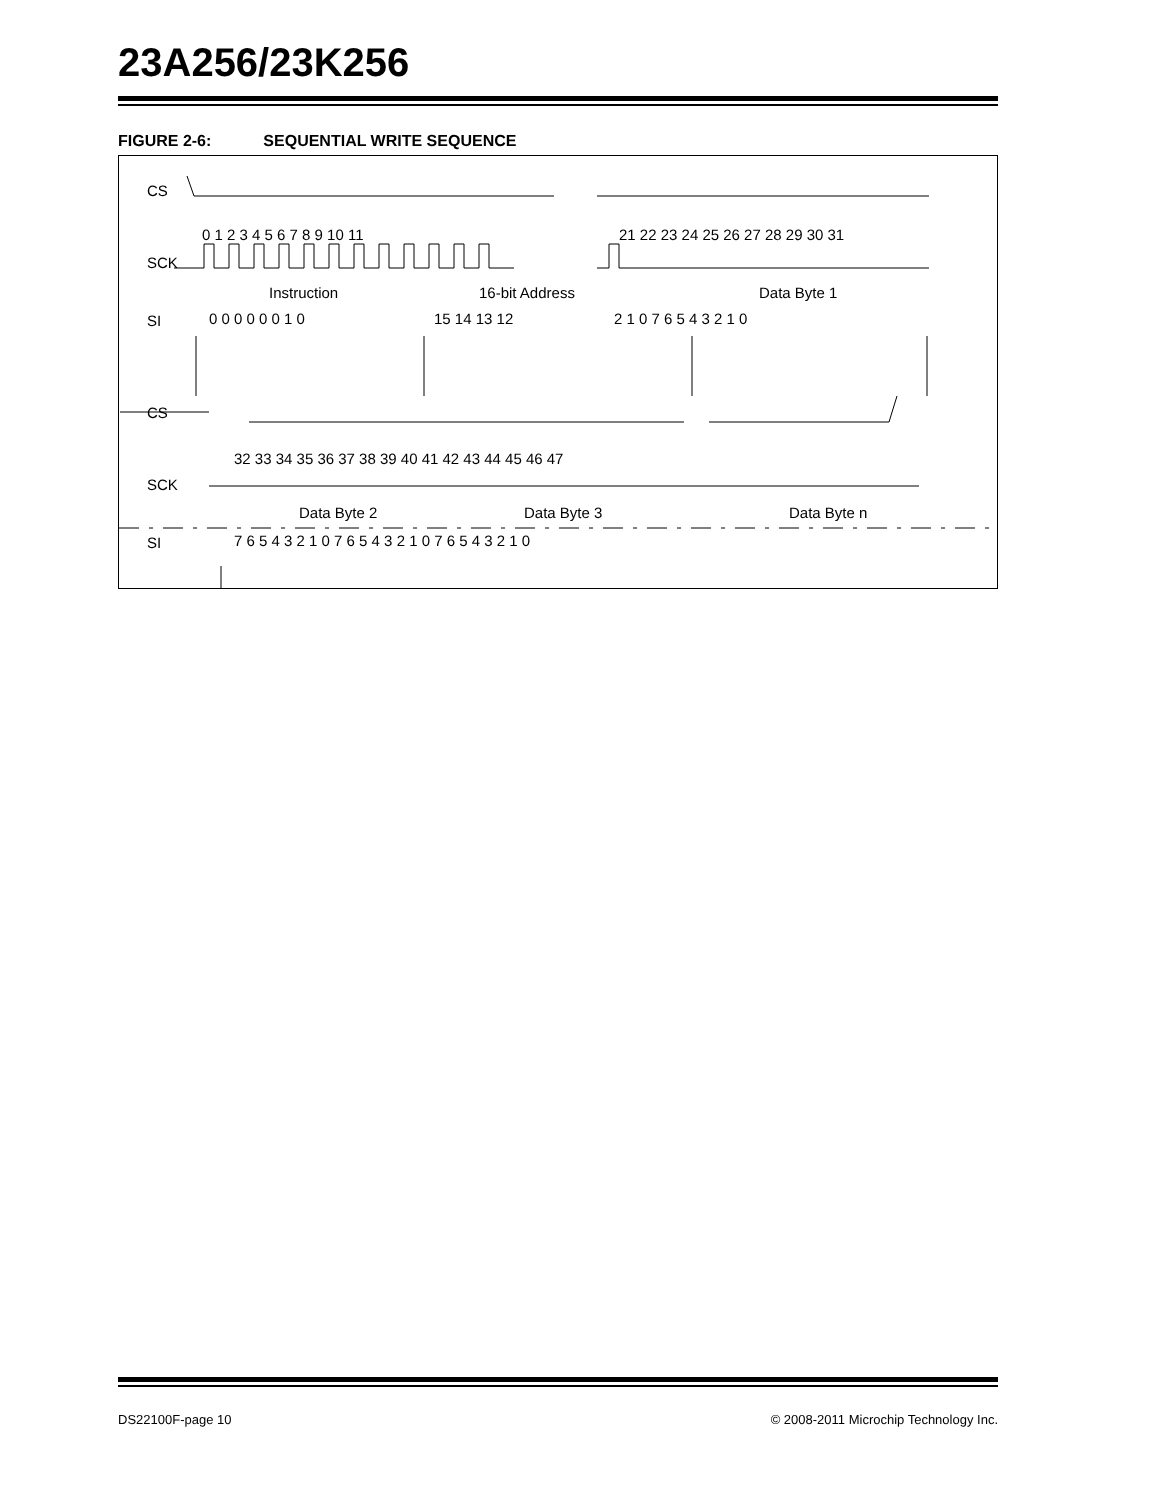23A256/23K256
FIGURE 2-6: SEQUENTIAL WRITE SEQUENCE
CS
SCK
SI
0 1 2 3 4 5 6 7 8 9 10 11
21 22 23 24 25 26 27 28 29 30 31
Instruction
16-bit Address
Data Byte 1
0 0 0 0 0 0 1 0
15 14 13 12
2 1 0 7 6 5 4 3 2 1 0
CS
SCK
SI
32 33 34 35 36 37 38 39 40 41 42 43 44 45 46 47
Data Byte 2
Data Byte 3
Data Byte n
7 6 5 4 3 2 1 0 7 6 5 4 3 2 1 0 7 6 5 4 3 2 1 0
DS22100F-page 10 © 2008-2011 Microchip Technology Inc.